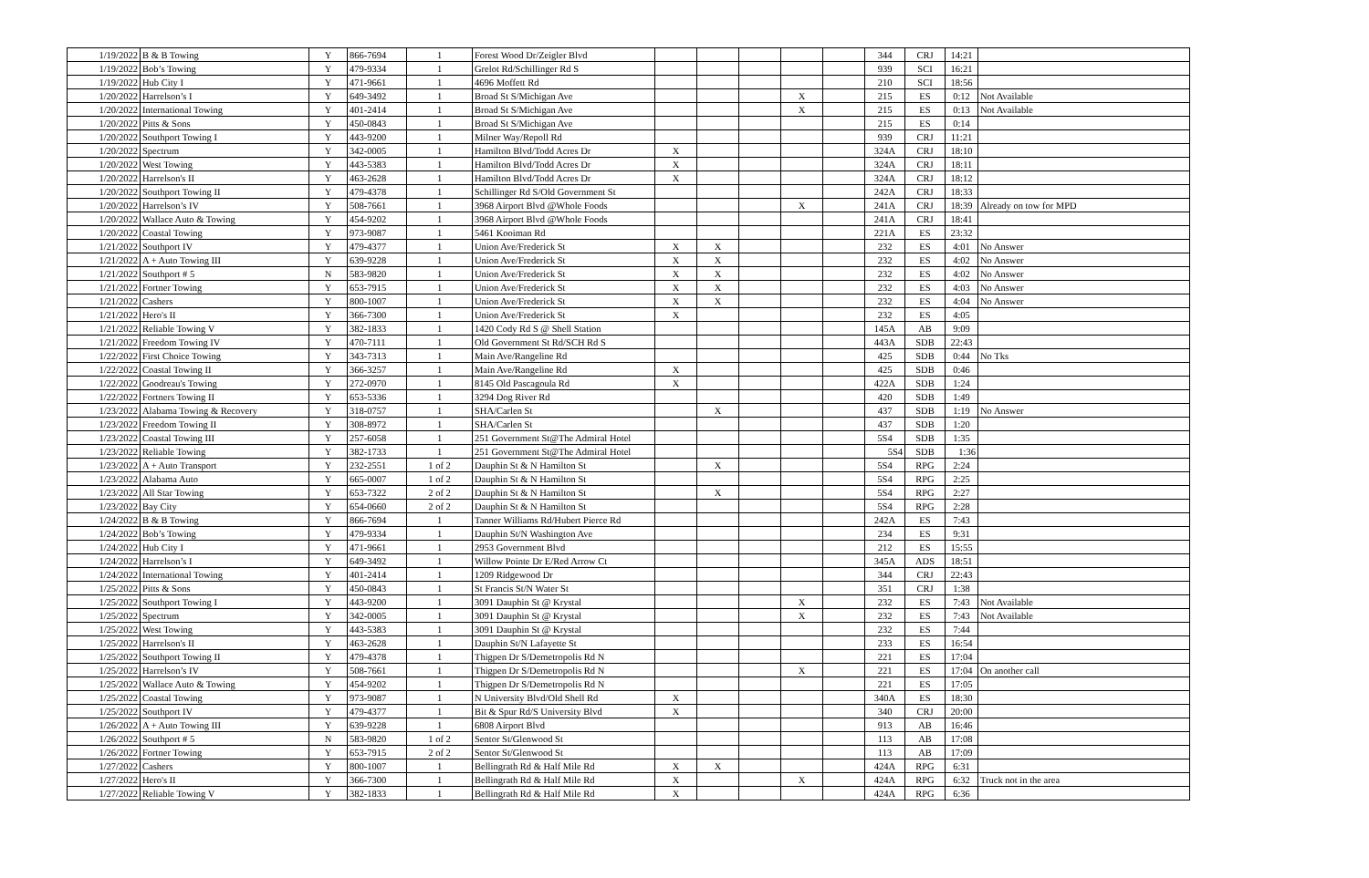| 1/19/2022 | B & B Towing | Y | 866-7694 | 1 | Forest Wood Dr/Zeigler Blvd | | | | | | 344 | CRJ | 14:21 | |
| 1/19/2022 | Bob’s Towing | Y | 479-9334 | 1 | Grelot Rd/Schillinger Rd S | | | | | | 939 | SCI | 16:21 | |
| 1/19/2022 | Hub City I | Y | 471-9661 | 1 | 4696 Moffett Rd | | | | | | 210 | SCI | 18:56 | |
| 1/20/2022 | Harrelson’s I | Y | 649-3492 | 1 | Broad St S/Michigan Ave | | | | X | | 215 | ES | 0:12 | Not Available |
| 1/20/2022 | International Towing | Y | 401-2414 | 1 | Broad St S/Michigan Ave | | | | X | | 215 | ES | 0:13 | Not Available |
| 1/20/2022 | Pitts & Sons | Y | 450-0843 | 1 | Broad St S/Michigan Ave | | | | | | 215 | ES | 0:14 | |
| 1/20/2022 | Southport Towing I | Y | 443-9200 | 1 | Milner Way/Repoll Rd | | | | | | 939 | CRJ | 11:21 | |
| 1/20/2022 | Spectrum | Y | 342-0005 | 1 | Hamilton Blvd/Todd Acres Dr | X | | | | | 324A | CRJ | 18:10 | |
| 1/20/2022 | West Towing | Y | 443-5383 | 1 | Hamilton Blvd/Todd Acres Dr | X | | | | | 324A | CRJ | 18:11 | |
| 1/20/2022 | Harrelson's II | Y | 463-2628 | 1 | Hamilton Blvd/Todd Acres Dr | X | | | | | 324A | CRJ | 18:12 | |
| 1/20/2022 | Southport Towing II | Y | 479-4378 | 1 | Schillinger Rd S/Old Government St | | | | | | 242A | CRJ | 18:33 | |
| 1/20/2022 | Harrelson’s IV | Y | 508-7661 | 1 | 3968 Airport Blvd @Whole Foods | | | | X | | 241A | CRJ | 18:39 | Already on tow for MPD |
| 1/20/2022 | Wallace Auto & Towing | Y | 454-9202 | 1 | 3968 Airport Blvd @Whole Foods | | | | | | 241A | CRJ | 18:41 | |
| 1/20/2022 | Coastal Towing | Y | 973-9087 | 1 | 5461 Kooiman Rd | | | | | | 221A | ES | 23:32 | |
| 1/21/2022 | Southport IV | Y | 479-4377 | 1 | Union Ave/Frederick St | X | X | | | | 232 | ES | 4:01 | No Answer |
| 1/21/2022 | A + Auto Towing III | Y | 639-9228 | 1 | Union Ave/Frederick St | X | X | | | | 232 | ES | 4:02 | No Answer |
| 1/21/2022 | Southport # 5 | N | 583-9820 | 1 | Union Ave/Frederick St | X | X | | | | 232 | ES | 4:02 | No Answer |
| 1/21/2022 | Fortner Towing | Y | 653-7915 | 1 | Union Ave/Frederick St | X | X | | | | 232 | ES | 4:03 | No Answer |
| 1/21/2022 | Cashers | Y | 800-1007 | 1 | Union Ave/Frederick St | X | X | | | | 232 | ES | 4:04 | No Answer |
| 1/21/2022 | Hero's II | Y | 366-7300 | 1 | Union Ave/Frederick St | X | | | | | 232 | ES | 4:05 | |
| 1/21/2022 | Reliable Towing V | Y | 382-1833 | 1 | 1420 Cody Rd S @ Shell Station | | | | | | 145A | AB | 9:09 | |
| 1/21/2022 | Freedom Towing IV | Y | 470-7111 | 1 | Old Government St Rd/SCH Rd S | | | | | | 443A | SDB | 22:43 | |
| 1/22/2022 | First Choice Towing | Y | 343-7313 | 1 | Main Ave/Rangeline Rd | | | | | | 425 | SDB | 0:44 | No Tks |
| 1/22/2022 | Coastal Towing II | Y | 366-3257 | 1 | Main Ave/Rangeline Rd | X | | | | | 425 | SDB | 0:46 | |
| 1/22/2022 | Goodreau's Towing | Y | 272-0970 | 1 | 8145 Old Pascagoula Rd | X | | | | | 422A | SDB | 1:24 | |
| 1/22/2022 | Fortners Towing II | Y | 653-5336 | 1 | 3294 Dog River Rd | | | | | | 420 | SDB | 1:49 | |
| 1/23/2022 | Alabama Towing & Recovery | Y | 318-0757 | 1 | SHA/Carlen St | | X | | | | 437 | SDB | 1:19 | No Answer |
| 1/23/2022 | Freedom Towing II | Y | 308-8972 | 1 | SHA/Carlen St | | | | | | 437 | SDB | 1:20 | |
| 1/23/2022 | Coastal Towing III | Y | 257-6058 | 1 | 251 Government St@The Admiral Hotel | | | | | | 5S4 | SDB | 1:35 | |
| 1/23/2022 | Reliable Towing | Y | 382-1733 | 1 | 251 Government St@The Admiral Hotel | | | | | | 5S4 | SDB | 1:36 | |
| 1/23/2022 | A + Auto Transport | Y | 232-2551 | 1 of 2 | Dauphin St & N Hamilton St | | X | | | | 5S4 | RPG | 2:24 | |
| 1/23/2022 | Alabama Auto | Y | 665-0007 | 1 of 2 | Dauphin St & N Hamilton St | | | | | | 5S4 | RPG | 2:25 | |
| 1/23/2022 | All Star Towing | Y | 653-7322 | 2 of 2 | Dauphin St & N Hamilton St | | X | | | | 5S4 | RPG | 2:27 | |
| 1/23/2022 | Bay City | Y | 654-0660 | 2 of 2 | Dauphin St & N Hamilton St | | | | | | 5S4 | RPG | 2:28 | |
| 1/24/2022 | B & B Towing | Y | 866-7694 | 1 | Tanner Williams Rd/Hubert Pierce Rd | | | | | | 242A | ES | 7:43 | |
| 1/24/2022 | Bob’s Towing | Y | 479-9334 | 1 | Dauphin St/N Washington Ave | | | | | | 234 | ES | 9:31 | |
| 1/24/2022 | Hub City I | Y | 471-9661 | 1 | 2953 Government Blvd | | | | | | 212 | ES | 15:55 | |
| 1/24/2022 | Harrelson’s I | Y | 649-3492 | 1 | Willow Pointe Dr E/Red Arrow Ct | | | | | | 345A | ADS | 18:51 | |
| 1/24/2022 | International Towing | Y | 401-2414 | 1 | 1209 Ridgewood Dr | | | | | | 344 | CRJ | 22:43 | |
| 1/25/2022 | Pitts & Sons | Y | 450-0843 | 1 | St Francis St/N Water St | | | | | | 351 | CRJ | 1:38 | |
| 1/25/2022 | Southport Towing I | Y | 443-9200 | 1 | 3091 Dauphin St @ Krystal | | | | X | | 232 | ES | 7:43 | Not Available |
| 1/25/2022 | Spectrum | Y | 342-0005 | 1 | 3091 Dauphin St @ Krystal | | | | X | | 232 | ES | 7:43 | Not Available |
| 1/25/2022 | West Towing | Y | 443-5383 | 1 | 3091 Dauphin St @ Krystal | | | | | | 232 | ES | 7:44 | |
| 1/25/2022 | Harrelson's II | Y | 463-2628 | 1 | Dauphin St/N Lafayette St | | | | | | 233 | ES | 16:54 | |
| 1/25/2022 | Southport Towing II | Y | 479-4378 | 1 | Thigpen Dr S/Demetropolis Rd N | | | | | | 221 | ES | 17:04 | |
| 1/25/2022 | Harrelson’s IV | Y | 508-7661 | 1 | Thigpen Dr S/Demetropolis Rd N | | | | X | | 221 | ES | 17:04 | On another call |
| 1/25/2022 | Wallace Auto & Towing | Y | 454-9202 | 1 | Thigpen Dr S/Demetropolis Rd N | | | | | | 221 | ES | 17:05 | |
| 1/25/2022 | Coastal Towing | Y | 973-9087 | 1 | N University Blvd/Old Shell Rd | X | | | | | 340A | ES | 18:30 | |
| 1/25/2022 | Southport IV | Y | 479-4377 | 1 | Bit & Spur Rd/S University Blvd | X | | | | | 340 | CRJ | 20:00 | |
| 1/26/2022 | A + Auto Towing III | Y | 639-9228 | 1 | 6808 Airport Blvd | | | | | | 913 | AB | 16:46 | |
| 1/26/2022 | Southport # 5 | N | 583-9820 | 1 of 2 | Sentor St/Glenwood St | | | | | | 113 | AB | 17:08 | |
| 1/26/2022 | Fortner Towing | Y | 653-7915 | 2 of 2 | Sentor St/Glenwood St | | | | | | 113 | AB | 17:09 | |
| 1/27/2022 | Cashers | Y | 800-1007 | 1 | Bellingrath Rd & Half Mile Rd | X | X | | | | 424A | RPG | 6:31 | |
| 1/27/2022 | Hero's II | Y | 366-7300 | 1 | Bellingrath Rd & Half Mile Rd | X | | | X | | 424A | RPG | 6:32 | Truck not in the area |
| 1/27/2022 | Reliable Towing V | Y | 382-1833 | 1 | Bellingrath Rd & Half Mile Rd | X | | | | | 424A | RPG | 6:36 | |